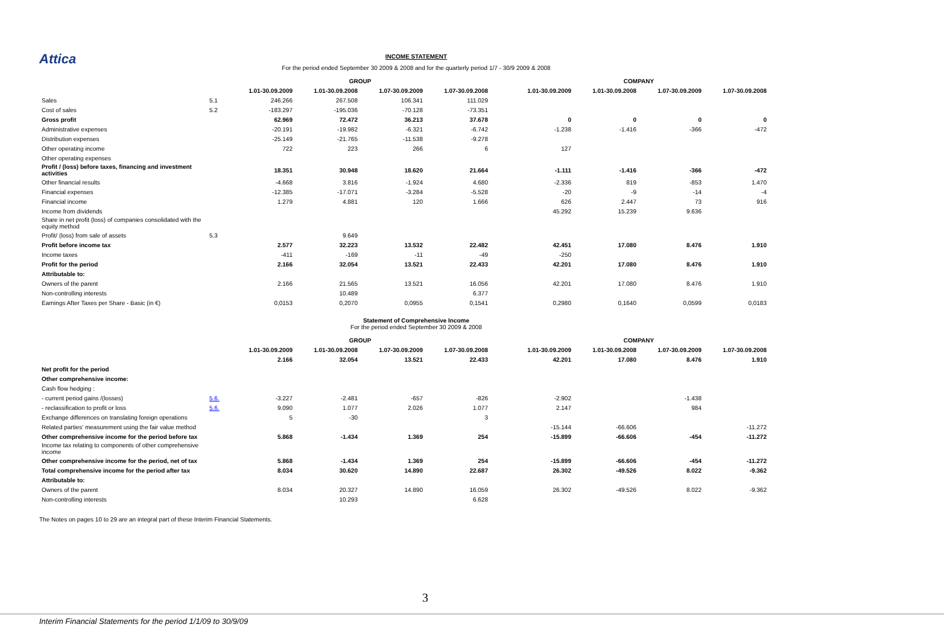Attica
INCOME STATEMENT
For the period ended September 30 2009 & 2008 and for the quarterly period 1/7 - 30/9 2009 & 2008
| | | GROUP | | | | | COMPANY | | | |
| | | 1.01-30.09.2009 | 1.01-30.09.2008 | 1.07-30.09.2009 | 1.07-30.09.2008 | | 1.01-30.09.2009 | 1.01-30.09.2008 | 1.07-30.09.2009 | 1.07-30.09.2008 |
| Sales | 5.1 | 246.266 | 267.508 | 106.341 | 111.029 | | | | | |
| Cost of sales | 5.2 | -183.297 | -195.036 | -70.128 | -73.351 | | | | | |
| Gross profit | | 62.969 | 72.472 | 36.213 | 37.678 | | 0 | 0 | 0 | 0 |
| Administrative expenses | | -20.191 | -19.982 | -6.321 | -6.742 | | -1.238 | -1.416 | -366 | -472 |
| Distribution expenses | | -25.149 | -21.765 | -11.538 | -9.278 | | | | | |
| Other operating income | | 722 | 223 | 266 | 6 | | 127 | | | |
| Other operating expenses | | | | | | | | | | |
| Profit / (loss) before taxes, financing and investment activities | | 18.351 | 30.948 | 18.620 | 21.664 | | -1.111 | -1.416 | -366 | -472 |
| Other financial results | | -4.668 | 3.816 | -1.924 | 4.680 | | -2.336 | 819 | -853 | 1.470 |
| Financial expenses | | -12.385 | -17.071 | -3.284 | -5.528 | | -20 | -9 | -14 | -4 |
| Financial income | | 1.279 | 4.881 | 120 | 1.666 | | 626 | 2.447 | 73 | 916 |
| Income from dividends | | | | | | | 45.292 | 15.239 | 9.636 | |
| Share in net profit (loss) of companies consolidated with the equity method | | | | | | | | | | |
| Profit/ (loss) from sale of assets | 5.3 | | 9.649 | | | | | | | |
| Profit before income tax | | 2.577 | 32.223 | 13.532 | 22.482 | | 42.451 | 17.080 | 8.476 | 1.910 |
| Income taxes | | -411 | -169 | -11 | -49 | | -250 | | | |
| Profit for the period | | 2.166 | 32.054 | 13.521 | 22.433 | | 42.201 | 17.080 | 8.476 | 1.910 |
| Attributable to: | | | | | | | | | | |
| Owners of the parent | | 2.166 | 21.565 | 13.521 | 16.056 | | 42.201 | 17.080 | 8.476 | 1.910 |
| Non-controlling interests | | | 10.489 | | 6.377 | | | | | |
| Earnings After Taxes per Share - Basic (in €) | | 0,0153 | 0,2070 | 0,0955 | 0,1541 | | 0,2980 | 0,1640 | 0,0599 | 0,0183 |
Statement of Comprehensive Income
For the period ended September 30 2009 & 2008
| | | GROUP | | | | | COMPANY | | | |
| | | 1.01-30.09.2009 | 1.01-30.09.2008 | 1.07-30.09.2009 | 1.07-30.09.2008 | | 1.01-30.09.2009 | 1.01-30.09.2008 | 1.07-30.09.2009 | 1.07-30.09.2008 |
| | | 2.166 | 32.054 | 13.521 | 22.433 | | 42.201 | 17.080 | 8.476 | 1.910 |
| Net profit for the period | | | | | | | | | | |
| Other comprehensive income: | | | | | | | | | | |
| Cash flow hedging : | | | | | | | | | | |
| - current period gains /(losses) | 5.6. | -3.227 | -2.481 | -657 | -826 | | -2.902 | | -1.438 | |
| - reclassification to profit or loss | 5.6. | 9.090 | 1.077 | 2.026 | 1.077 | | 2.147 | | 984 | |
| Exchange differences on translating foreign operations | | 5 | -30 | | 3 | | | | | |
| Related parties' measurement using the fair value method | | | | | | | -15.144 | -66.606 | | -11.272 |
| Other comprehensive income for the period before tax | | 5.868 | -1.434 | 1.369 | 254 | | -15.899 | -66.606 | -454 | -11.272 |
| Income tax relating to components of other comprehensive income | | | | | | | | | | |
| Other comprehensive income for the period, net of tax | | 5.868 | -1.434 | 1.369 | 254 | | -15.899 | -66.606 | -454 | -11.272 |
| Total comprehensive income for the period after tax | | 8.034 | 30.620 | 14.890 | 22.687 | | 26.302 | -49.526 | 8.022 | -9.362 |
| Attributable to: | | | | | | | | | | |
| Owners of the parent | | 8.034 | 20.327 | 14.890 | 16.059 | | 26.302 | -49.526 | 8.022 | -9.362 |
| Non-controlling interests | | | 10.293 | | 6.628 | | | | | |
The Notes on pages 10 to 29 are an integral part of these Interim Financial Statements.
3
Interim Financial Statements for the period 1/1/09 to 30/9/09